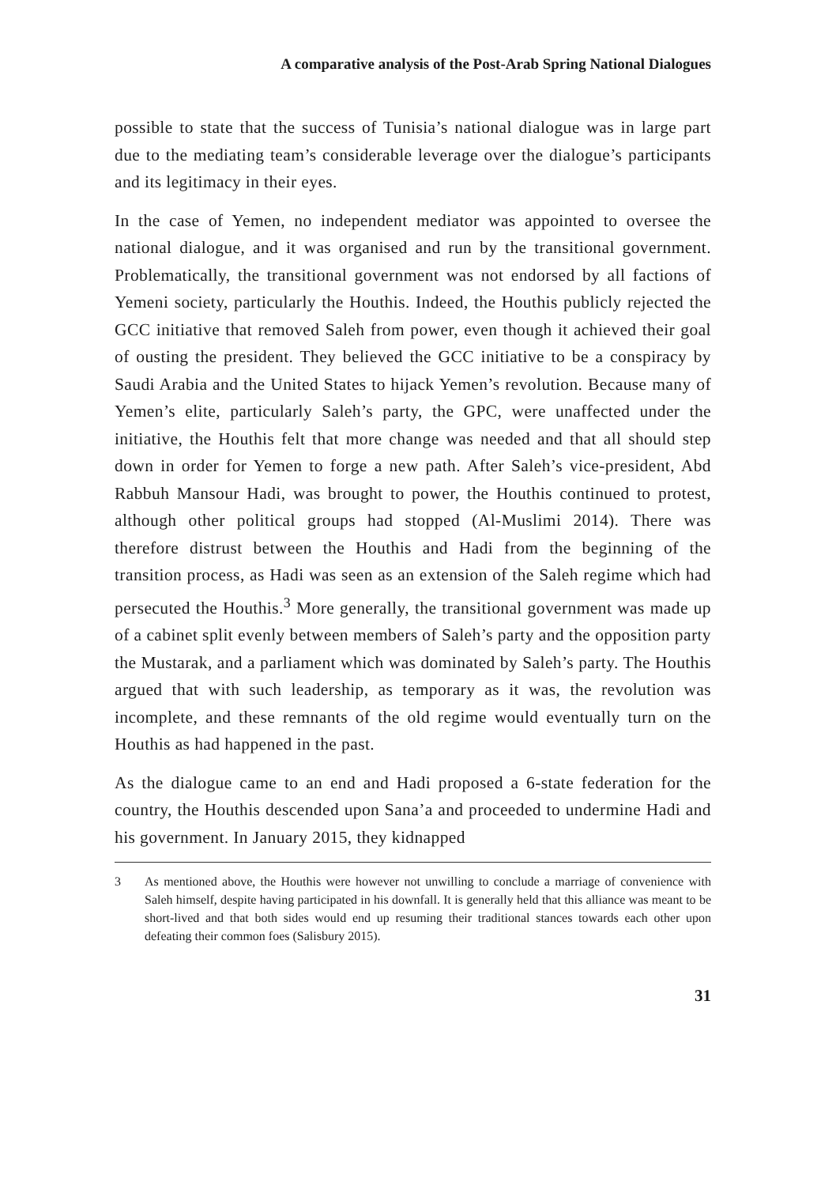A comparative analysis of the Post-Arab Spring National Dialogues
possible to state that the success of Tunisia’s national dialogue was in large part due to the mediating team’s considerable leverage over the dialogue’s participants and its legitimacy in their eyes.
In the case of Yemen, no independent mediator was appointed to oversee the national dialogue, and it was organised and run by the transitional government. Problematically, the transitional government was not endorsed by all factions of Yemeni society, particularly the Houthis. Indeed, the Houthis publicly rejected the GCC initiative that removed Saleh from power, even though it achieved their goal of ousting the president. They believed the GCC initiative to be a conspiracy by Saudi Arabia and the United States to hijack Yemen’s revolution. Because many of Yemen’s elite, particularly Saleh’s party, the GPC, were unaffected under the initiative, the Houthis felt that more change was needed and that all should step down in order for Yemen to forge a new path. After Saleh’s vice-president, Abd Rabbuh Mansour Hadi, was brought to power, the Houthis continued to protest, although other political groups had stopped (Al-Muslimi 2014). There was therefore distrust between the Houthis and Hadi from the beginning of the transition process, as Hadi was seen as an extension of the Saleh regime which had persecuted the Houthis.<sup>3</sup> More generally, the transitional government was made up of a cabinet split evenly between members of Saleh’s party and the opposition party the Mustarak, and a parliament which was dominated by Saleh’s party. The Houthis argued that with such leadership, as temporary as it was, the revolution was incomplete, and these remnants of the old regime would eventually turn on the Houthis as had happened in the past.
As the dialogue came to an end and Hadi proposed a 6-state federation for the country, the Houthis descended upon Sana’a and proceeded to undermine Hadi and his government. In January 2015, they kidnapped
3 As mentioned above, the Houthis were however not unwilling to conclude a marriage of convenience with Saleh himself, despite having participated in his downfall. It is generally held that this alliance was meant to be short-lived and that both sides would end up resuming their traditional stances towards each other upon defeating their common foes (Salisbury 2015).
31